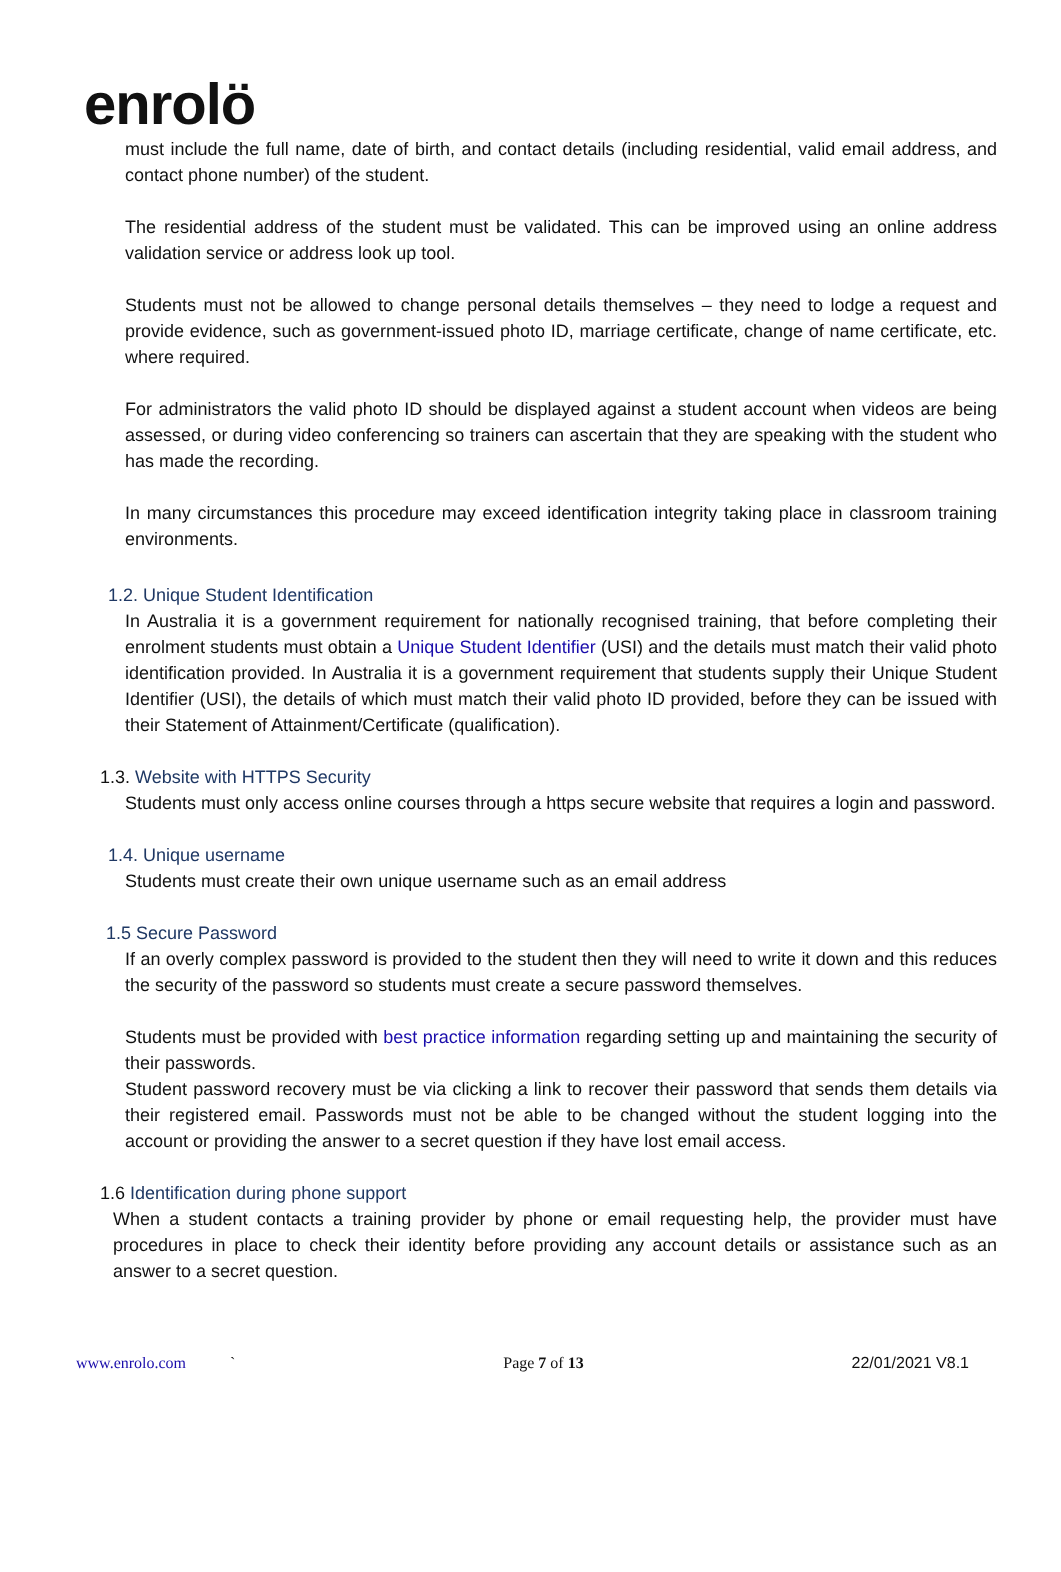enrolö
must include the full name, date of birth, and contact details (including residential, valid email address, and contact phone number) of the student.
The residential address of the student must be validated. This can be improved using an online address validation service or address look up tool.
Students must not be allowed to change personal details themselves – they need to lodge a request and provide evidence, such as government-issued photo ID, marriage certificate, change of name certificate, etc. where required.
For administrators the valid photo ID should be displayed against a student account when videos are being assessed, or during video conferencing so trainers can ascertain that they are speaking with the student who has made the recording.
In many circumstances this procedure may exceed identification integrity taking place in classroom training environments.
1.2. Unique Student Identification
In Australia it is a government requirement for nationally recognised training, that before completing their enrolment students must obtain a Unique Student Identifier (USI) and the details must match their valid photo identification provided. In Australia it is a government requirement that students supply their Unique Student Identifier (USI), the details of which must match their valid photo ID provided, before they can be issued with their Statement of Attainment/Certificate (qualification).
1.3. Website with HTTPS Security
Students must only access online courses through a https secure website that requires a login and password.
1.4. Unique username
Students must create their own unique username such as an email address
1.5 Secure Password
If an overly complex password is provided to the student then they will need to write it down and this reduces the security of the password so students must create a secure password themselves.
Students must be provided with best practice information regarding setting up and maintaining the security of their passwords.
Student password recovery must be via clicking a link to recover their password that sends them details via their registered email. Passwords must not be able to be changed without the student logging into the account or providing the answer to a secret question if they have lost email access.
1.6 Identification during phone support
When a student contacts a training provider by phone or email requesting help, the provider must have procedures in place to check their identity before providing any account details or assistance such as an answer to a secret question.
www.enrolo.com ` Page 7 of 13 22/01/2021 V8.1